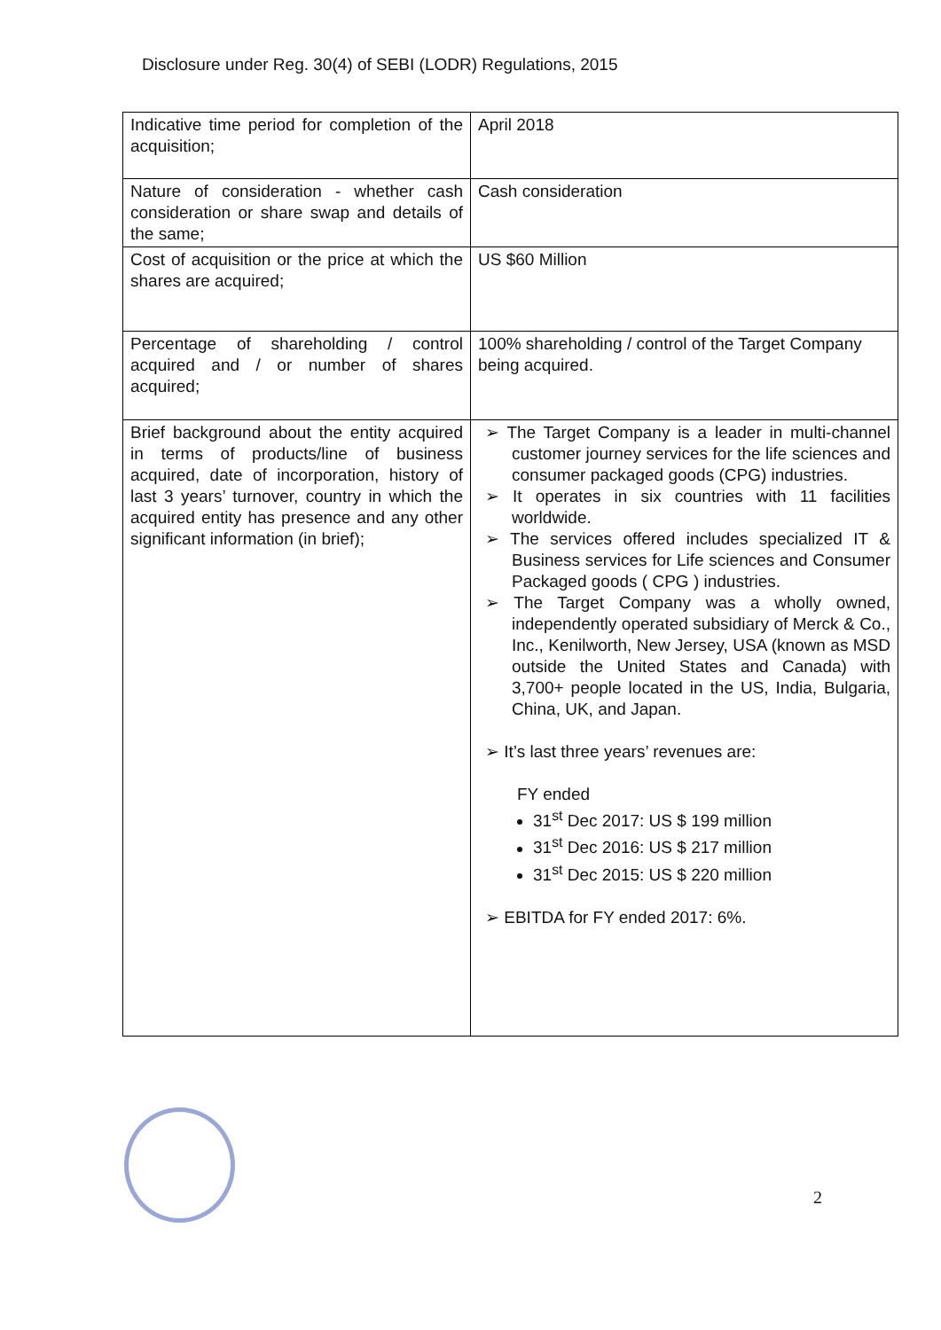Disclosure under Reg. 30(4) of SEBI (LODR) Regulations, 2015
| Indicative time period for completion of the acquisition; | April 2018 |
| Nature of consideration - whether cash consideration or share swap and details of the same; | Cash consideration |
| Cost of acquisition or the price at which the shares are acquired; | US $60 Million |
| Percentage of shareholding / control acquired and / or number of shares acquired; | 100% shareholding / control of the Target Company being acquired. |
| Brief background about the entity acquired in terms of products/line of business acquired, date of incorporation, history of last 3 years’ turnover, country in which the acquired entity has presence and any other significant information (in brief); | ➢ The Target Company is a leader in multi-channel customer journey services for the life sciences and consumer packaged goods (CPG) industries. ➢ It operates in six countries with 11 facilities worldwide. ➢ The services offered includes specialized IT & Business services for Life sciences and Consumer Packaged goods ( CPG ) industries. ➢ The Target Company was a wholly owned, independently operated subsidiary of Merck & Co., Inc., Kenilworth, New Jersey, USA (known as MSD outside the United States and Canada) with 3,700+ people located in the US, India, Bulgaria, China, UK, and Japan. ➢ It’s last three years’ revenues are: FY ended 31<sup>st</sup> Dec 2017: US $ 199 million 31<sup>st</sup> Dec 2016: US $ 217 million 31<sup>st</sup> Dec 2015: US $ 220 million ➢ EBITDA for FY ended 2017: 6%. |
2